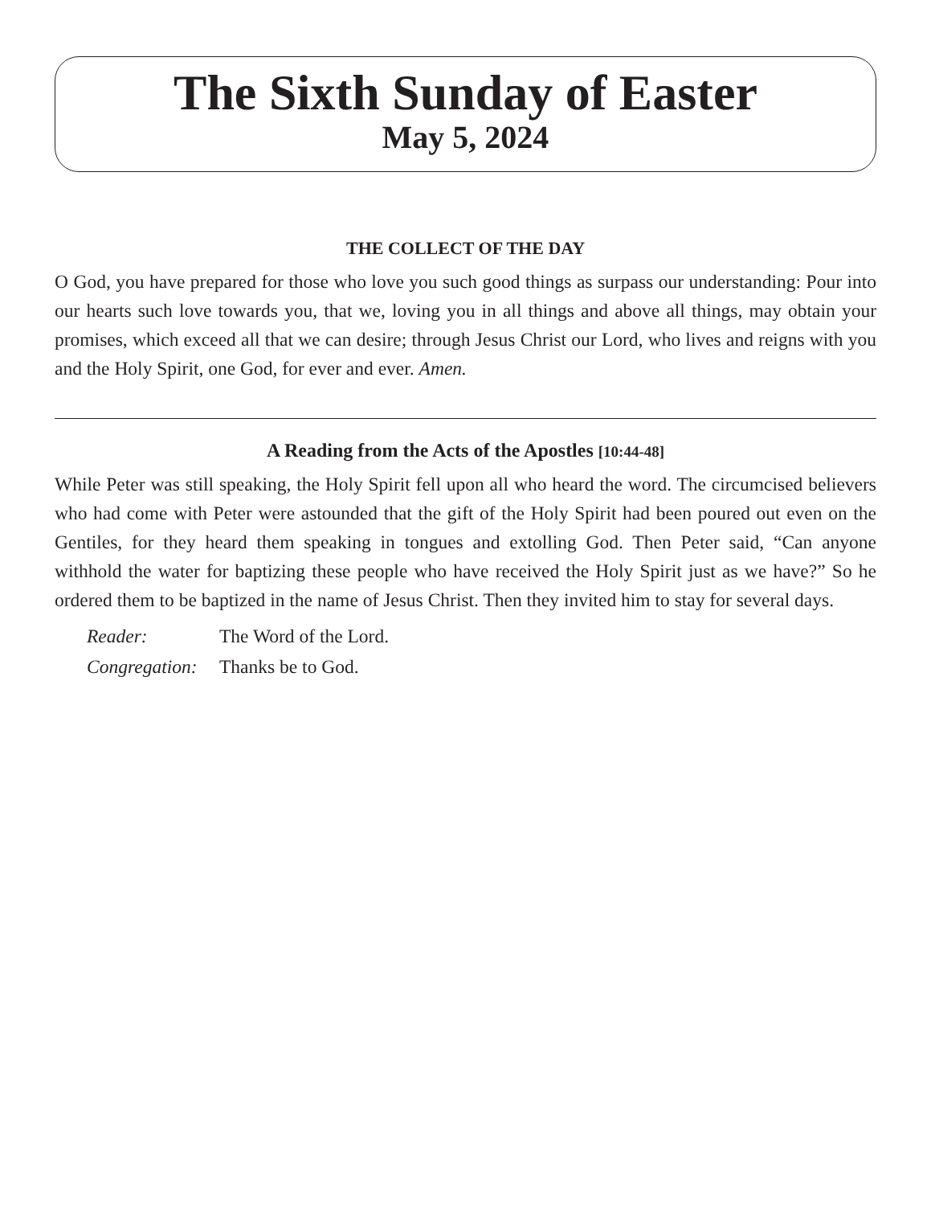The Sixth Sunday of Easter
May 5, 2024
THE COLLECT OF THE DAY
O God, you have prepared for those who love you such good things as surpass our understanding: Pour into our hearts such love towards you, that we, loving you in all things and above all things, may obtain your promises, which exceed all that we can desire; through Jesus Christ our Lord, who lives and reigns with you and the Holy Spirit, one God, for ever and ever. Amen.
A Reading from the Acts of the Apostles [10:44-48]
While Peter was still speaking, the Holy Spirit fell upon all who heard the word. The circumcised believers who had come with Peter were astounded that the gift of the Holy Spirit had been poured out even on the Gentiles, for they heard them speaking in tongues and extolling God. Then Peter said, “Can anyone withhold the water for baptizing these people who have received the Holy Spirit just as we have?” So he ordered them to be baptized in the name of Jesus Christ. Then they invited him to stay for several days.
Reader: The Word of the Lord.
Congregation: Thanks be to God.